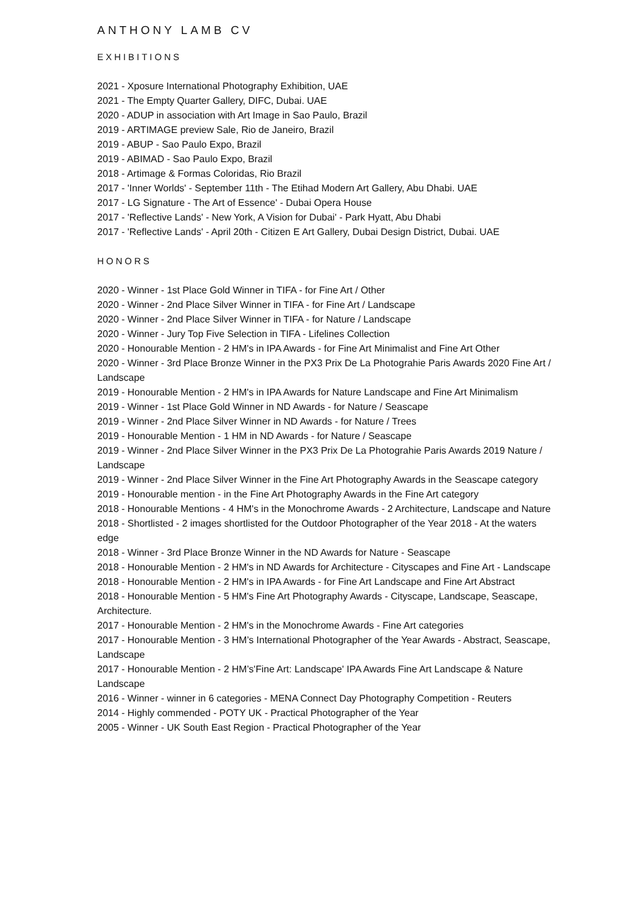ANTHONY LAMB CV
EXHIBITIONS
2021 - Xposure International Photography Exhibition, UAE
2021 - The Empty Quarter Gallery, DIFC, Dubai. UAE
2020 - ADUP in association with Art Image in Sao Paulo, Brazil
2019 - ARTIMAGE preview Sale, Rio de Janeiro, Brazil
2019 - ABUP - Sao Paulo Expo, Brazil
2019 - ABIMAD - Sao Paulo Expo, Brazil
2018 - Artimage & Formas Coloridas, Rio Brazil
2017 - 'Inner Worlds' - September 11th - The Etihad Modern Art Gallery, Abu Dhabi. UAE
2017 - LG Signature - The Art of Essence' - Dubai Opera House
2017 - 'Reflective Lands' - New York, A Vision for Dubai' - Park Hyatt, Abu Dhabi
2017 - 'Reflective Lands' - April 20th - Citizen E Art Gallery, Dubai Design District, Dubai. UAE
HONORS
2020 - Winner - 1st Place Gold Winner in TIFA - for Fine Art / Other
2020 - Winner - 2nd Place Silver Winner in TIFA - for Fine Art / Landscape
2020 - Winner - 2nd Place Silver Winner in TIFA - for Nature / Landscape
2020 - Winner - Jury Top Five Selection in TIFA - Lifelines Collection
2020 - Honourable Mention - 2 HM's in IPA Awards - for Fine Art Minimalist and Fine Art Other
2020 - Winner - 3rd Place Bronze Winner in the PX3 Prix De La Photograhie Paris Awards 2020 Fine Art / Landscape
2019 - Honourable Mention - 2 HM's in IPA Awards for Nature Landscape and Fine Art Minimalism
2019 - Winner - 1st Place Gold Winner in ND Awards - for Nature / Seascape
2019 - Winner - 2nd Place Silver Winner in ND Awards - for Nature / Trees
2019 - Honourable Mention - 1 HM in ND Awards - for Nature / Seascape
2019 - Winner - 2nd Place Silver Winner in the PX3 Prix De La Photograhie Paris Awards 2019 Nature / Landscape
2019 - Winner - 2nd Place Silver Winner in the Fine Art Photography Awards in the Seascape category
2019 - Honourable mention - in the Fine Art Photography Awards in the Fine Art category
2018 - Honourable Mentions - 4 HM's in the Monochrome Awards - 2 Architecture, Landscape and Nature
2018 - Shortlisted - 2 images shortlisted for the Outdoor Photographer of the Year 2018 - At the waters edge
2018 - Winner - 3rd Place Bronze Winner in the ND Awards for Nature - Seascape
2018 - Honourable Mention - 2 HM's in ND Awards for Architecture - Cityscapes and Fine Art - Landscape
2018 - Honourable Mention - 2 HM's in IPA Awards - for Fine Art Landscape and Fine Art Abstract
2018 - Honourable Mention - 5 HM's Fine Art Photography Awards - Cityscape, Landscape, Seascape, Architecture.
2017 - Honourable Mention - 2 HM's in the Monochrome Awards - Fine Art categories
2017 - Honourable Mention - 3 HM’s International Photographer of the Year Awards - Abstract, Seascape, Landscape
2017 - Honourable Mention - 2 HM’s'Fine Art: Landscape' IPA Awards Fine Art Landscape & Nature Landscape
2016 - Winner - winner in 6 categories - MENA Connect Day Photography Competition - Reuters
2014 - Highly commended - POTY UK - Practical Photographer of the Year
2005 - Winner - UK South East Region - Practical Photographer of the Year